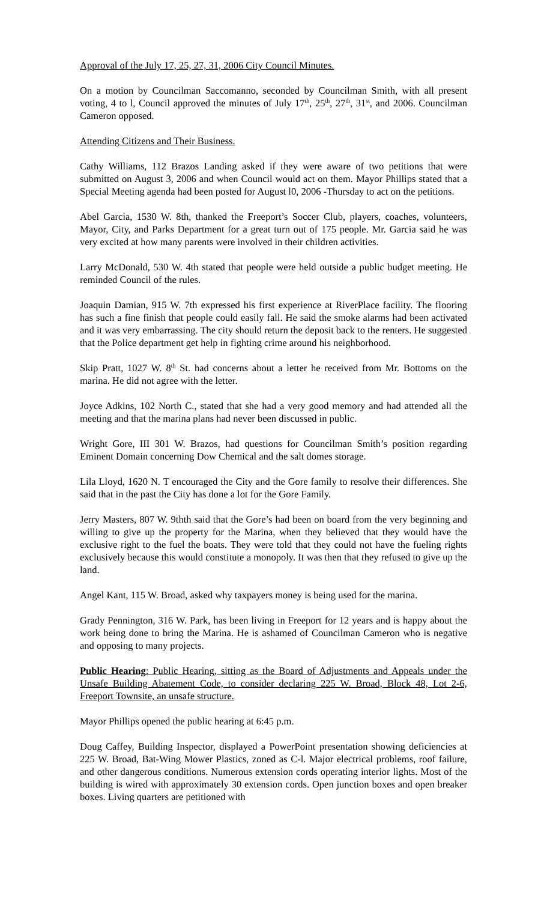Approval of the July 17, 25, 27, 31, 2006 City Council Minutes.
On a motion by Councilman Saccomanno, seconded by Councilman Smith, with all present voting, 4 to l, Council approved the minutes of July 17<sup>th</sup>, 25<sup>th</sup>, 27<sup>th</sup>, 31<sup>st</sup>, and 2006. Councilman Cameron opposed.
Attending Citizens and Their Business.
Cathy Williams, 112 Brazos Landing asked if they were aware of two petitions that were submitted on August 3, 2006 and when Council would act on them. Mayor Phillips stated that a Special Meeting agenda had been posted for August l0, 2006 -Thursday to act on the petitions.
Abel Garcia, 1530 W. 8th, thanked the Freeport’s Soccer Club, players, coaches, volunteers, Mayor, City, and Parks Department for a great turn out of 175 people. Mr. Garcia said he was very excited at how many parents were involved in their children activities.
Larry McDonald, 530 W. 4th stated that people were held outside a public budget meeting. He reminded Council of the rules.
Joaquin Damian, 915 W. 7th expressed his first experience at RiverPlace facility. The flooring has such a fine finish that people could easily fall. He said the smoke alarms had been activated and it was very embarrassing. The city should return the deposit back to the renters. He suggested that the Police department get help in fighting crime around his neighborhood.
Skip Pratt, 1027 W. 8<sup>th</sup> St. had concerns about a letter he received from Mr. Bottoms on the marina. He did not agree with the letter.
Joyce Adkins, 102 North C., stated that she had a very good memory and had attended all the meeting and that the marina plans had never been discussed in public.
Wright Gore, III 301 W. Brazos, had questions for Councilman Smith’s position regarding Eminent Domain concerning Dow Chemical and the salt domes storage.
Lila Lloyd, 1620 N. T encouraged the City and the Gore family to resolve their differences. She said that in the past the City has done a lot for the Gore Family.
Jerry Masters, 807 W. 9thth said that the Gore’s had been on board from the very beginning and willing to give up the property for the Marina, when they believed that they would have the exclusive right to the fuel the boats. They were told that they could not have the fueling rights exclusively because this would constitute a monopoly. It was then that they refused to give up the land.
Angel Kant, 115 W. Broad, asked why taxpayers money is being used for the marina.
Grady Pennington, 316 W. Park, has been living in Freeport for 12 years and is happy about the work being done to bring the Marina. He is ashamed of Councilman Cameron who is negative and opposing to many projects.
Public Hearing: Public Hearing, sitting as the Board of Adjustments and Appeals under the Unsafe Building Abatement Code, to consider declaring 225 W. Broad, Block 48, Lot 2-6, Freeport Townsite, an unsafe structure.
Mayor Phillips opened the public hearing at 6:45 p.m.
Doug Caffey, Building Inspector, displayed a PowerPoint presentation showing deficiencies at 225 W. Broad, Bat-Wing Mower Plastics, zoned as C-l. Major electrical problems, roof failure, and other dangerous conditions. Numerous extension cords operating interior lights. Most of the building is wired with approximately 30 extension cords. Open junction boxes and open breaker boxes. Living quarters are petitioned with